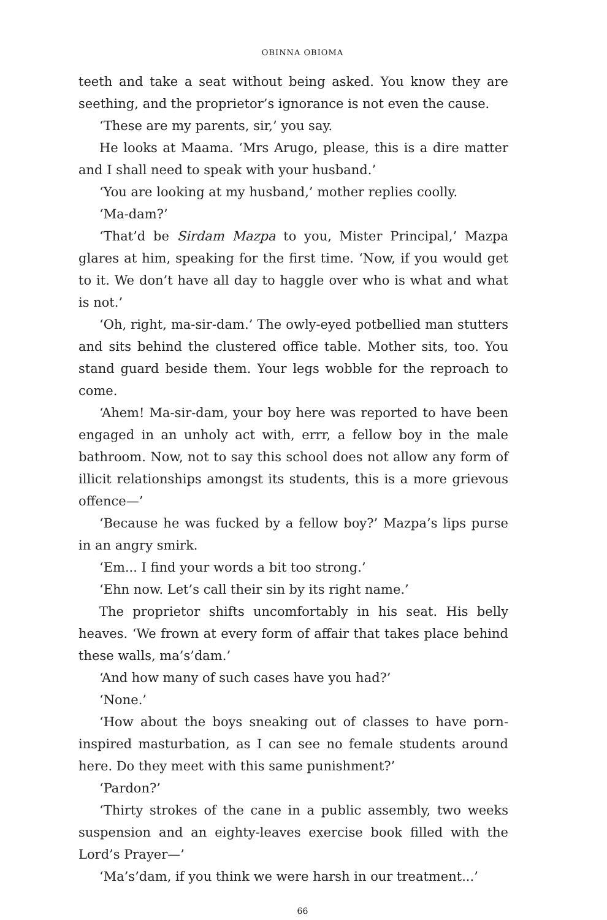OBINNA OBIOMA
teeth and take a seat without being asked. You know they are seething, and the proprietor’s ignorance is not even the cause.
‘These are my parents, sir,’ you say.
He looks at Maama. ‘Mrs Arugo, please, this is a dire matter and I shall need to speak with your husband.’
‘You are looking at my husband,’ mother replies coolly.
‘Ma-dam?’
‘That’d be Sirdam Mazpa to you, Mister Principal,’ Mazpa glares at him, speaking for the first time. ‘Now, if you would get to it. We don’t have all day to haggle over who is what and what is not.’
‘Oh, right, ma-sir-dam.’ The owly-eyed potbellied man stutters and sits behind the clustered office table. Mother sits, too. You stand guard beside them. Your legs wobble for the reproach to come.
‘Ahem! Ma-sir-dam, your boy here was reported to have been engaged in an unholy act with, errr, a fellow boy in the male bathroom. Now, not to say this school does not allow any form of illicit relationships amongst its students, this is a more grievous offence—’
‘Because he was fucked by a fellow boy?’ Mazpa’s lips purse in an angry smirk.
‘Em... I find your words a bit too strong.’
‘Ehn now. Let’s call their sin by its right name.’
The proprietor shifts uncomfortably in his seat. His belly heaves. ‘We frown at every form of affair that takes place behind these walls, ma’s’dam.’
‘And how many of such cases have you had?’
‘None.’
‘How about the boys sneaking out of classes to have porn-inspired masturbation, as I can see no female students around here. Do they meet with this same punishment?’
‘Pardon?’
‘Thirty strokes of the cane in a public assembly, two weeks suspension and an eighty-leaves exercise book filled with the Lord’s Prayer—’
‘Ma’s’dam, if you think we were harsh in our treatment...’
66